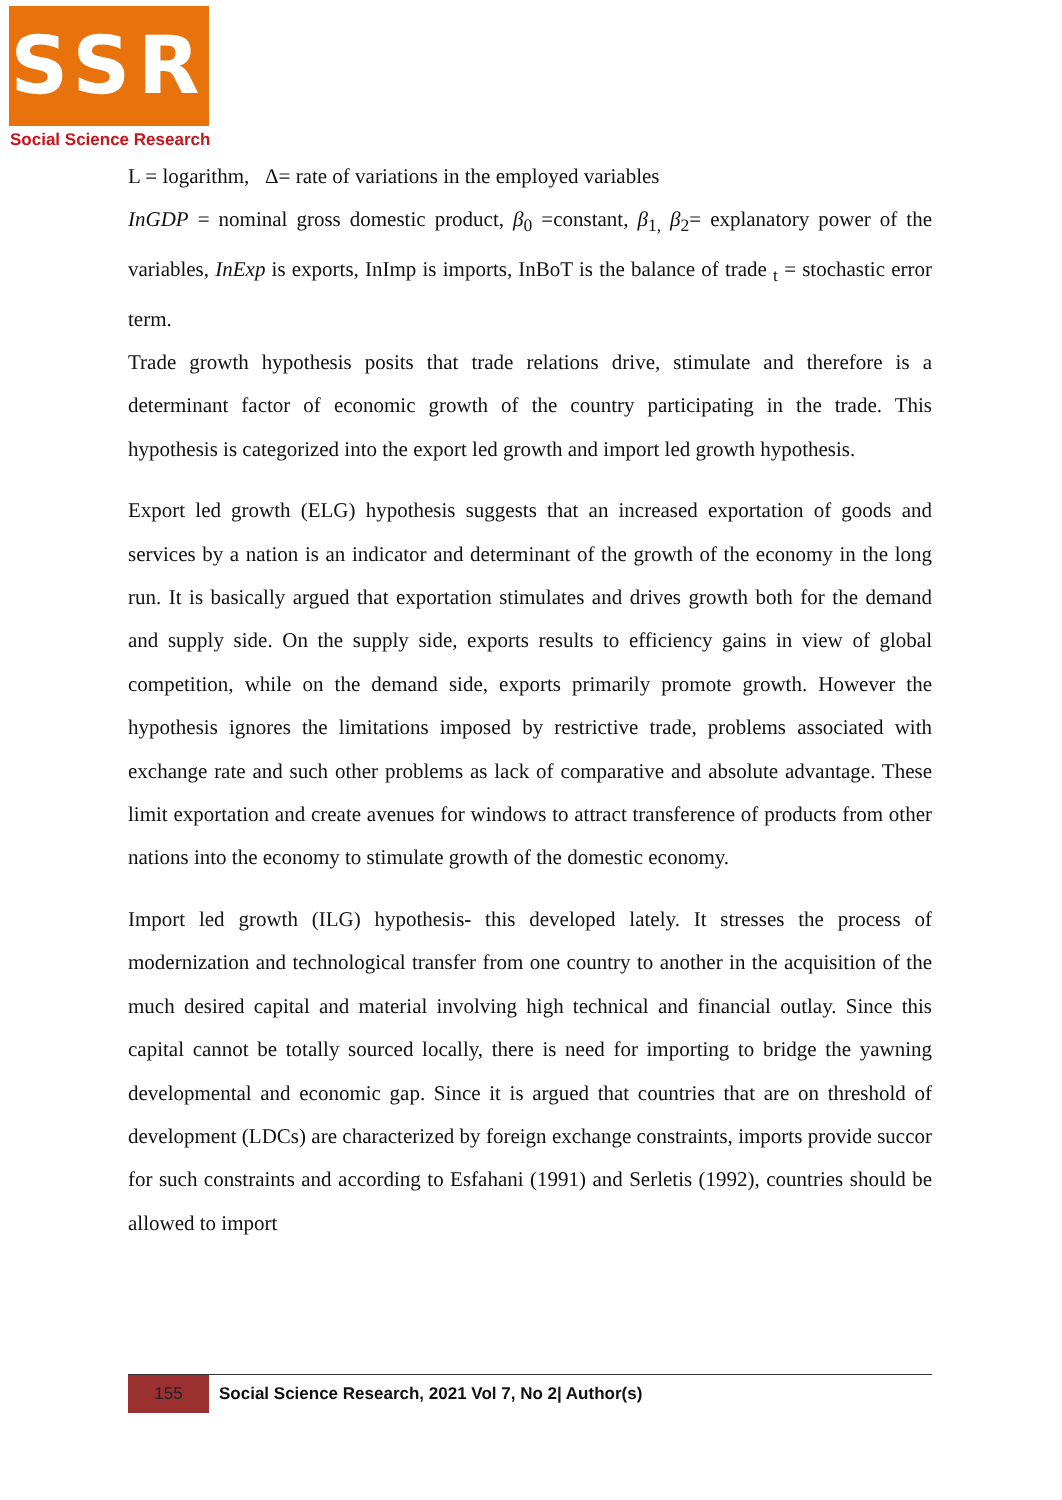SSR
Social Science Research
L = logarithm, Δ= rate of variations in the employed variables
InGDP = nominal gross domestic product, β<sub>0</sub> =constant, β<sub>1,</sub> β<sub>2</sub>= explanatory power of the variables, InExp is exports, InImp is imports, InBoT is the balance of trade <sub>t</sub> = stochastic error term.
Trade growth hypothesis posits that trade relations drive, stimulate and therefore is a determinant factor of economic growth of the country participating in the trade. This hypothesis is categorized into the export led growth and import led growth hypothesis.
Export led growth (ELG) hypothesis suggests that an increased exportation of goods and services by a nation is an indicator and determinant of the growth of the economy in the long run. It is basically argued that exportation stimulates and drives growth both for the demand and supply side. On the supply side, exports results to efficiency gains in view of global competition, while on the demand side, exports primarily promote growth. However the hypothesis ignores the limitations imposed by restrictive trade, problems associated with exchange rate and such other problems as lack of comparative and absolute advantage. These limit exportation and create avenues for windows to attract transference of products from other nations into the economy to stimulate growth of the domestic economy.
Import led growth (ILG) hypothesis- this developed lately. It stresses the process of modernization and technological transfer from one country to another in the acquisition of the much desired capital and material involving high technical and financial outlay. Since this capital cannot be totally sourced locally, there is need for importing to bridge the yawning developmental and economic gap. Since it is argued that countries that are on threshold of development (LDCs) are characterized by foreign exchange constraints, imports provide succor for such constraints and according to Esfahani (1991) and Serletis (1992), countries should be allowed to import
155 Social Science Research, 2021 Vol 7, No 2| Author(s)